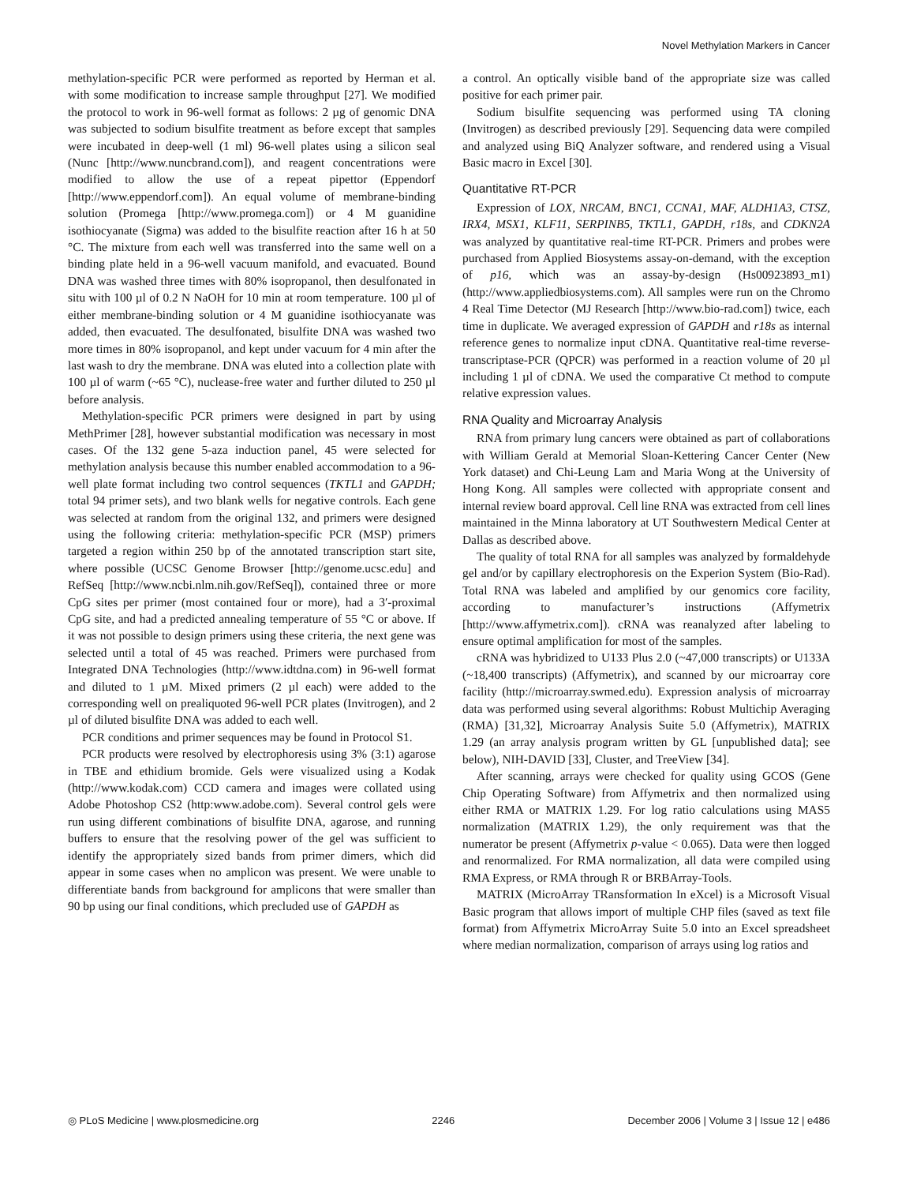Novel Methylation Markers in Cancer
methylation-specific PCR were performed as reported by Herman et al. with some modification to increase sample throughput [27]. We modified the protocol to work in 96-well format as follows: 2 µg of genomic DNA was subjected to sodium bisulfite treatment as before except that samples were incubated in deep-well (1 ml) 96-well plates using a silicon seal (Nunc [http://www.nuncbrand.com]), and reagent concentrations were modified to allow the use of a repeat pipettor (Eppendorf [http://www.eppendorf.com]). An equal volume of membrane-binding solution (Promega [http://www.promega.com]) or 4 M guanidine isothiocyanate (Sigma) was added to the bisulfite reaction after 16 h at 50 °C. The mixture from each well was transferred into the same well on a binding plate held in a 96-well vacuum manifold, and evacuated. Bound DNA was washed three times with 80% isopropanol, then desulfonated in situ with 100 µl of 0.2 N NaOH for 10 min at room temperature. 100 µl of either membrane-binding solution or 4 M guanidine isothiocyanate was added, then evacuated. The desulfonated, bisulfite DNA was washed two more times in 80% isopropanol, and kept under vacuum for 4 min after the last wash to dry the membrane. DNA was eluted into a collection plate with 100 µl of warm (~65 °C), nuclease-free water and further diluted to 250 µl before analysis.
Methylation-specific PCR primers were designed in part by using MethPrimer [28], however substantial modification was necessary in most cases. Of the 132 gene 5-aza induction panel, 45 were selected for methylation analysis because this number enabled accommodation to a 96-well plate format including two control sequences (TKTL1 and GAPDH; total 94 primer sets), and two blank wells for negative controls. Each gene was selected at random from the original 132, and primers were designed using the following criteria: methylation-specific PCR (MSP) primers targeted a region within 250 bp of the annotated transcription start site, where possible (UCSC Genome Browser [http://genome.ucsc.edu] and RefSeq [http://www.ncbi.nlm.nih.gov/RefSeq]), contained three or more CpG sites per primer (most contained four or more), had a 3′-proximal CpG site, and had a predicted annealing temperature of 55 °C or above. If it was not possible to design primers using these criteria, the next gene was selected until a total of 45 was reached. Primers were purchased from Integrated DNA Technologies (http://www.idtdna.com) in 96-well format and diluted to 1 µM. Mixed primers (2 µl each) were added to the corresponding well on prealiquoted 96-well PCR plates (Invitrogen), and 2 µl of diluted bisulfite DNA was added to each well.
PCR conditions and primer sequences may be found in Protocol S1.
PCR products were resolved by electrophoresis using 3% (3:1) agarose in TBE and ethidium bromide. Gels were visualized using a Kodak (http://www.kodak.com) CCD camera and images were collated using Adobe Photoshop CS2 (http:www.adobe.com). Several control gels were run using different combinations of bisulfite DNA, agarose, and running buffers to ensure that the resolving power of the gel was sufficient to identify the appropriately sized bands from primer dimers, which did appear in some cases when no amplicon was present. We were unable to differentiate bands from background for amplicons that were smaller than 90 bp using our final conditions, which precluded use of GAPDH as
a control. An optically visible band of the appropriate size was called positive for each primer pair.
Sodium bisulfite sequencing was performed using TA cloning (Invitrogen) as described previously [29]. Sequencing data were compiled and analyzed using BiQ Analyzer software, and rendered using a Visual Basic macro in Excel [30].
Quantitative RT-PCR
Expression of LOX, NRCAM, BNC1, CCNA1, MAF, ALDH1A3, CTSZ, IRX4, MSX1, KLF11, SERPINB5, TKTL1, GAPDH, r18s, and CDKN2A was analyzed by quantitative real-time RT-PCR. Primers and probes were purchased from Applied Biosystems assay-on-demand, with the exception of p16, which was an assay-by-design (Hs00923893_m1) (http://www.appliedbiosystems.com). All samples were run on the Chromo 4 Real Time Detector (MJ Research [http://www.bio-rad.com]) twice, each time in duplicate. We averaged expression of GAPDH and r18s as internal reference genes to normalize input cDNA. Quantitative real-time reverse-transcriptase-PCR (QPCR) was performed in a reaction volume of 20 µl including 1 µl of cDNA. We used the comparative Ct method to compute relative expression values.
RNA Quality and Microarray Analysis
RNA from primary lung cancers were obtained as part of collaborations with William Gerald at Memorial Sloan-Kettering Cancer Center (New York dataset) and Chi-Leung Lam and Maria Wong at the University of Hong Kong. All samples were collected with appropriate consent and internal review board approval. Cell line RNA was extracted from cell lines maintained in the Minna laboratory at UT Southwestern Medical Center at Dallas as described above.
The quality of total RNA for all samples was analyzed by formaldehyde gel and/or by capillary electrophoresis on the Experion System (Bio-Rad). Total RNA was labeled and amplified by our genomics core facility, according to manufacturer’s instructions (Affymetrix [http://www.affymetrix.com]). cRNA was reanalyzed after labeling to ensure optimal amplification for most of the samples.
cRNA was hybridized to U133 Plus 2.0 (~47,000 transcripts) or U133A (~18,400 transcripts) (Affymetrix), and scanned by our microarray core facility (http://microarray.swmed.edu). Expression analysis of microarray data was performed using several algorithms: Robust Multichip Averaging (RMA) [31,32], Microarray Analysis Suite 5.0 (Affymetrix), MATRIX 1.29 (an array analysis program written by GL [unpublished data]; see below), NIH-DAVID [33], Cluster, and TreeView [34].
After scanning, arrays were checked for quality using GCOS (Gene Chip Operating Software) from Affymetrix and then normalized using either RMA or MATRIX 1.29. For log ratio calculations using MAS5 normalization (MATRIX 1.29), the only requirement was that the numerator be present (Affymetrix p-value < 0.065). Data were then logged and renormalized. For RMA normalization, all data were compiled using RMA Express, or RMA through R or BRBArray-Tools.
MATRIX (MicroArray TRansformation In eXcel) is a Microsoft Visual Basic program that allows import of multiple CHP files (saved as text file format) from Affymetrix MicroArray Suite 5.0 into an Excel spreadsheet where median normalization, comparison of arrays using log ratios and
◎ PLoS Medicine | www.plosmedicine.org 2246 December 2006 | Volume 3 | Issue 12 | e486